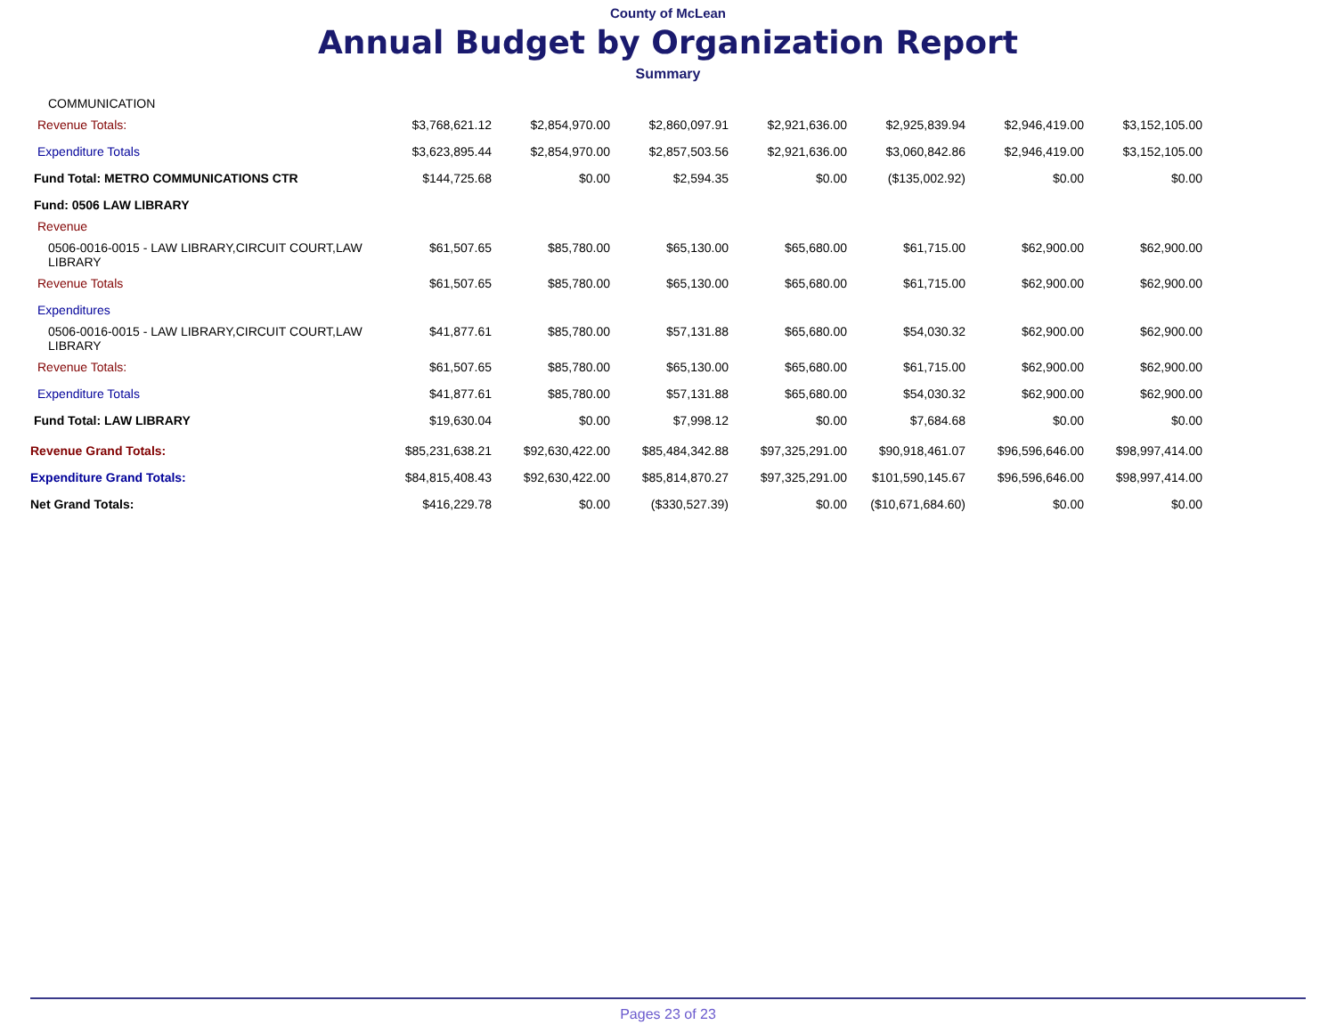County of McLean
Annual Budget by Organization Report
Summary
| COMMUNICATION | | | | | | | |
| Revenue Totals: | $3,768,621.12 | $2,854,970.00 | $2,860,097.91 | $2,921,636.00 | $2,925,839.94 | $2,946,419.00 | $3,152,105.00 |
| Expenditure Totals | $3,623,895.44 | $2,854,970.00 | $2,857,503.56 | $2,921,636.00 | $3,060,842.86 | $2,946,419.00 | $3,152,105.00 |
| Fund Total: METRO COMMUNICATIONS CTR | $144,725.68 | $0.00 | $2,594.35 | $0.00 | ($135,002.92) | $0.00 | $0.00 |
| Fund: 0506 LAW LIBRARY | | | | | | | |
| Revenue | | | | | | | |
| 0506-0016-0015 - LAW LIBRARY,CIRCUIT COURT,LAW LIBRARY | $61,507.65 | $85,780.00 | $65,130.00 | $65,680.00 | $61,715.00 | $62,900.00 | $62,900.00 |
| Revenue Totals | $61,507.65 | $85,780.00 | $65,130.00 | $65,680.00 | $61,715.00 | $62,900.00 | $62,900.00 |
| Expenditures | | | | | | | |
| 0506-0016-0015 - LAW LIBRARY,CIRCUIT COURT,LAW LIBRARY | $41,877.61 | $85,780.00 | $57,131.88 | $65,680.00 | $54,030.32 | $62,900.00 | $62,900.00 |
| Revenue Totals: | $61,507.65 | $85,780.00 | $65,130.00 | $65,680.00 | $61,715.00 | $62,900.00 | $62,900.00 |
| Expenditure Totals | $41,877.61 | $85,780.00 | $57,131.88 | $65,680.00 | $54,030.32 | $62,900.00 | $62,900.00 |
| Fund Total: LAW LIBRARY | $19,630.04 | $0.00 | $7,998.12 | $0.00 | $7,684.68 | $0.00 | $0.00 |
| Revenue Grand Totals: | $85,231,638.21 | $92,630,422.00 | $85,484,342.88 | $97,325,291.00 | $90,918,461.07 | $96,596,646.00 | $98,997,414.00 |
| Expenditure Grand Totals: | $84,815,408.43 | $92,630,422.00 | $85,814,870.27 | $97,325,291.00 | $101,590,145.67 | $96,596,646.00 | $98,997,414.00 |
| Net Grand Totals: | $416,229.78 | $0.00 | ($330,527.39) | $0.00 | ($10,671,684.60) | $0.00 | $0.00 |
Pages 23 of 23